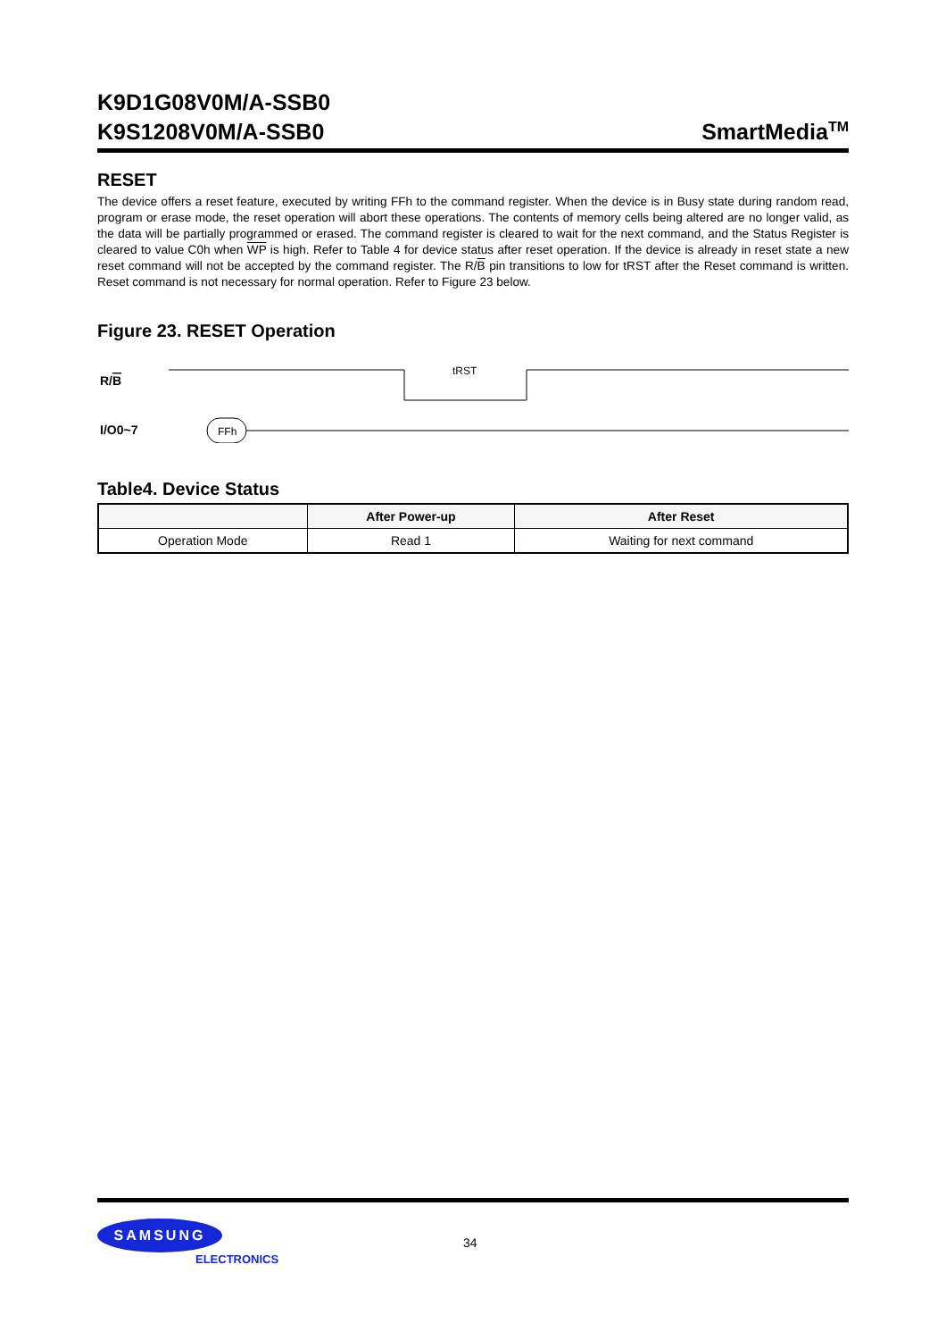K9D1G08V0M/A-SSB0
K9S1208V0M/A-SSB0
SmartMedia<sup>TM</sup>
RESET
The device offers a reset feature, executed by writing FFh to the command register. When the device is in Busy state during random read, program or erase mode, the reset operation will abort these operations. The contents of memory cells being altered are no longer valid, as the data will be partially programmed or erased. The command register is cleared to wait for the next command, and the Status Register is cleared to value C0h when WP is high. Refer to Table 4 for device status after reset operation. If the device is already in reset state a new reset command will not be accepted by the command register. The R/B pin transitions to low for tRST after the Reset command is written. Reset command is not necessary for normal operation. Refer to Figure 23 below.
Figure 23. RESET Operation
R/B
tRST
I/O0~7
FFh
Table4. Device Status
| | After Power-up | After Reset |
| --- | --- | --- |
| Operation Mode | Read 1 | Waiting for next command |
SAMSUNG
ELECTRONICS
34